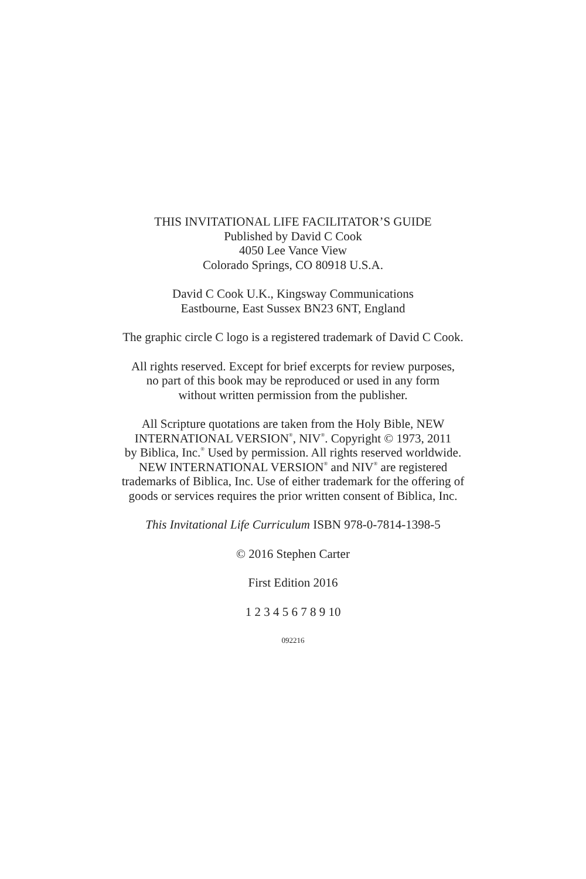THIS INVITATIONAL LIFE FACILITATOR’S GUIDE
Published by David C Cook
4050 Lee Vance View
Colorado Springs, CO 80918 U.S.A.
David C Cook U.K., Kingsway Communications
Eastbourne, East Sussex BN23 6NT, England
The graphic circle C logo is a registered trademark of David C Cook.
All rights reserved. Except for brief excerpts for review purposes,
no part of this book may be reproduced or used in any form
without written permission from the publisher.
All Scripture quotations are taken from the Holy Bible, NEW
INTERNATIONAL VERSION<sup>®</sup>, NIV<sup>®</sup>. Copyright © 1973, 2011
by Biblica, Inc.<sup>®</sup> Used by permission. All rights reserved worldwide.
NEW INTERNATIONAL VERSION<sup>®</sup> and NIV<sup>®</sup> are registered
trademarks of Biblica, Inc. Use of either trademark for the offering of
goods or services requires the prior written consent of Biblica, Inc.
This Invitational Life Curriculum ISBN 978-0-7814-1398-5
© 2016 Stephen Carter
First Edition 2016
1 2 3 4 5 6 7 8 9 10
092216